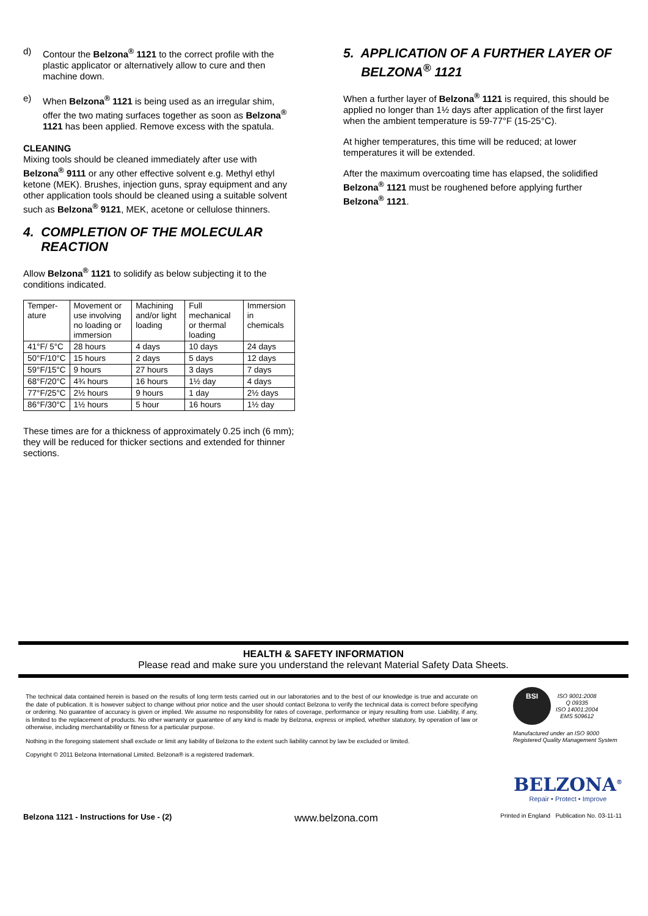d) Contour the Belzona<sup>®</sup> 1121 to the correct profile with the plastic applicator or alternatively allow to cure and then machine down.
e) When Belzona<sup>®</sup> 1121 is being used as an irregular shim, offer the two mating surfaces together as soon as Belzona<sup>®</sup> 1121 has been applied. Remove excess with the spatula.
CLEANING
Mixing tools should be cleaned immediately after use with Belzona<sup>®</sup> 9111 or any other effective solvent e.g. Methyl ethyl ketone (MEK). Brushes, injection guns, spray equipment and any other application tools should be cleaned using a suitable solvent such as Belzona<sup>®</sup> 9121, MEK, acetone or cellulose thinners.
4. COMPLETION OF THE MOLECULAR REACTION
Allow Belzona<sup>®</sup> 1121 to solidify as below subjecting it to the conditions indicated.
| Temper- ature | Movement or use involving no loading or immersion | Machining and/or light loading | Full mechanical or thermal loading | Immersion in chemicals |
| 41°F/ 5°C | 28 hours | 4 days | 10 days | 24 days |
| 50°F/10°C | 15 hours | 2 days | 5 days | 12 days |
| 59°F/15°C | 9 hours | 27 hours | 3 days | 7 days |
| 68°F/20°C | 4¾ hours | 16 hours | 1½ day | 4 days |
| 77°F/25°C | 2½ hours | 9 hours | 1 day | 2½ days |
| 86°F/30°C | 1½ hours | 5 hour | 16 hours | 1½ day |
These times are for a thickness of approximately 0.25 inch (6 mm); they will be reduced for thicker sections and extended for thinner sections.
5. APPLICATION OF A FURTHER LAYER OF BELZONA<sup>®</sup> 1121
When a further layer of Belzona<sup>®</sup> 1121 is required, this should be applied no longer than 1½ days after application of the first layer when the ambient temperature is 59-77°F (15-25°C).
At higher temperatures, this time will be reduced; at lower temperatures it will be extended.
After the maximum overcoating time has elapsed, the solidified Belzona<sup>®</sup> 1121 must be roughened before applying further Belzona<sup>®</sup> 1121.
HEALTH & SAFETY INFORMATION
Please read and make sure you understand the relevant Material Safety Data Sheets.
The technical data contained herein is based on the results of long term tests carried out in our laboratories and to the best of our knowledge is true and accurate on the date of publication. It is however subject to change without prior notice and the user should contact Belzona to verify the technical data is correct before specifying or ordering. No guarantee of accuracy is given or implied. We assume no responsibility for rates of coverage, performance or injury resulting from use. Liability, if any, is limited to the replacement of products. No other warranty or guarantee of any kind is made by Belzona, express or implied, whether statutory, by operation of law or otherwise, including merchantability or fitness for a particular purpose.
Nothing in the foregoing statement shall exclude or limit any liability of Belzona to the extent such liability cannot by law be excluded or limited.
Copyright © 2011 Belzona International Limited. Belzona® is a registered trademark.
BSI
ISO 9001:2008
Q 09335
ISO 14001:2004
EMS 509612
Manufactured under an ISO 9000
Registered Quality Management System
BELZONA<sup>®</sup>
Repair • Protect • Improve
Belzona 1121 - Instructions for Use - (2) www.belzona.com Printed in England Publication No. 03-11-11